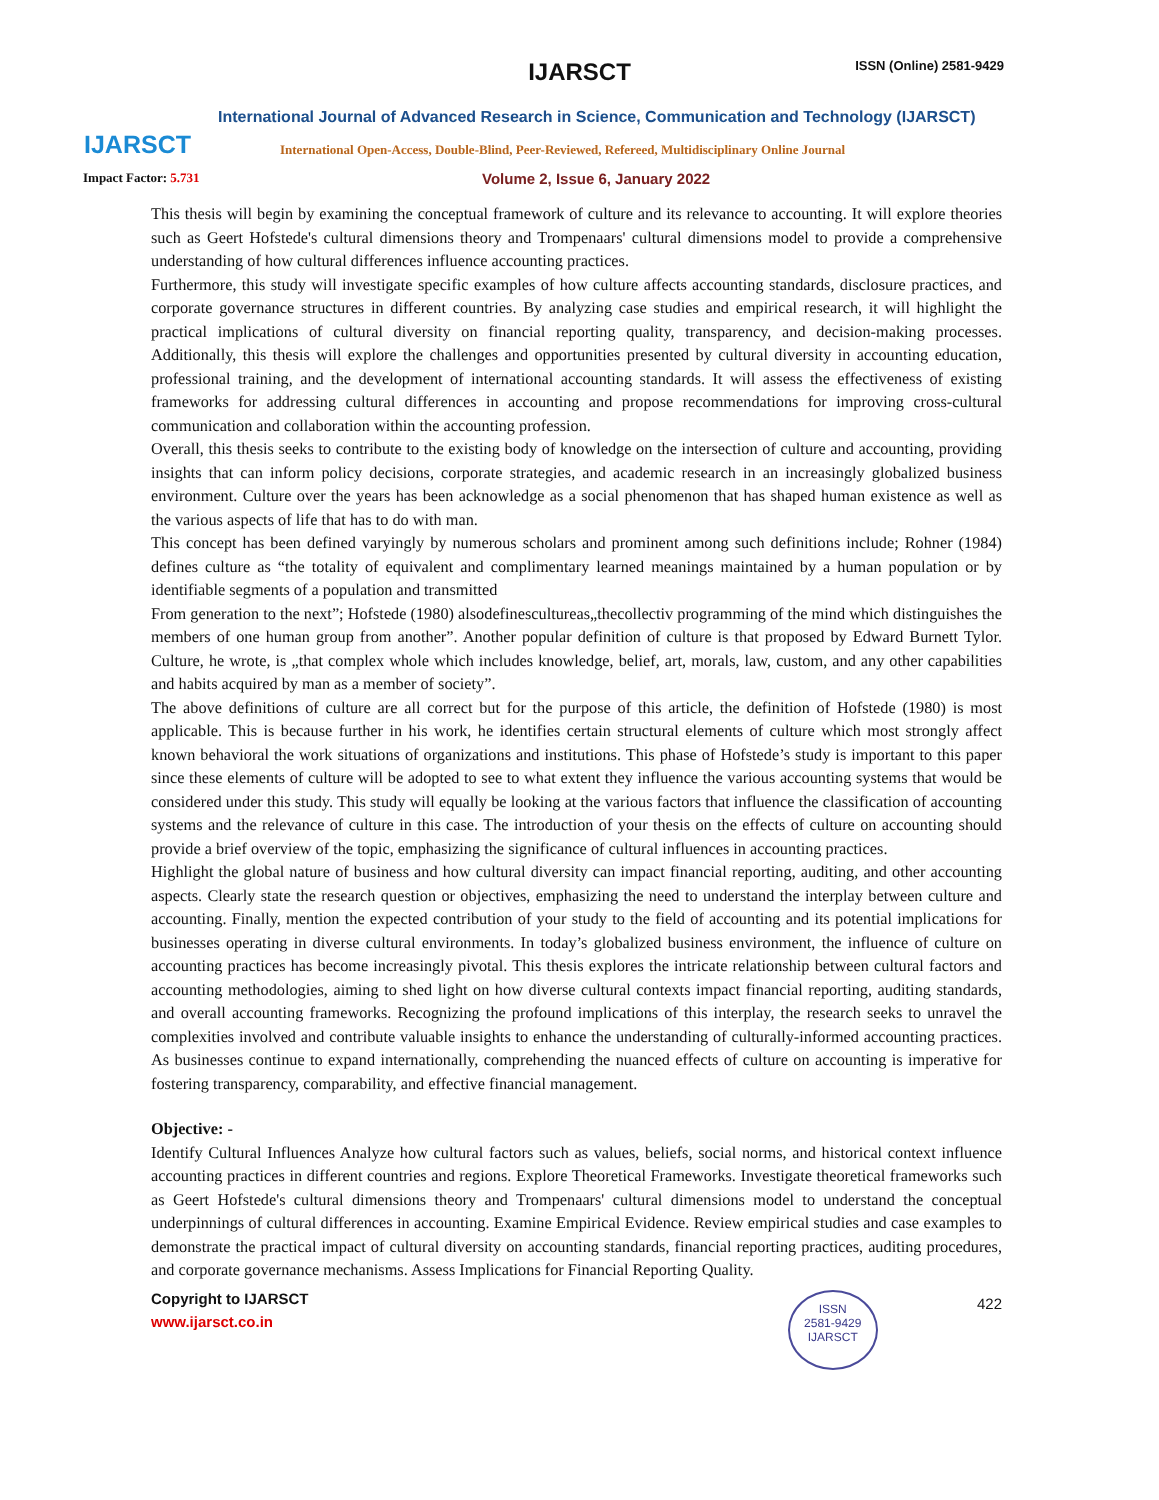IJARSCT
IJARSCT ISSN (Online) 2581-9429
International Journal of Advanced Research in Science, Communication and Technology (IJARSCT)
International Open-Access, Double-Blind, Peer-Reviewed, Refereed, Multidisciplinary Online Journal
Impact Factor: 5.731
Volume 2, Issue 6, January 2022
This thesis will begin by examining the conceptual framework of culture and its relevance to accounting. It will explore theories such as Geert Hofstede's cultural dimensions theory and Trompenaars' cultural dimensions model to provide a comprehensive understanding of how cultural differences influence accounting practices.
Furthermore, this study will investigate specific examples of how culture affects accounting standards, disclosure practices, and corporate governance structures in different countries. By analyzing case studies and empirical research, it will highlight the practical implications of cultural diversity on financial reporting quality, transparency, and decision-making processes. Additionally, this thesis will explore the challenges and opportunities presented by cultural diversity in accounting education, professional training, and the development of international accounting standards. It will assess the effectiveness of existing frameworks for addressing cultural differences in accounting and propose recommendations for improving cross-cultural communication and collaboration within the accounting profession.
Overall, this thesis seeks to contribute to the existing body of knowledge on the intersection of culture and accounting, providing insights that can inform policy decisions, corporate strategies, and academic research in an increasingly globalized business environment. Culture over the years has been acknowledge as a social phenomenon that has shaped human existence as well as the various aspects of life that has to do with man.
This concept has been defined varyingly by numerous scholars and prominent among such definitions include; Rohner (1984) defines culture as “the totality of equivalent and complimentary learned meanings maintained by a human population or by identifiable segments of a population and transmitted
From generation to the next”; Hofstede (1980) alsodefinescultureas„thecollectiv programming of the mind which distinguishes the members of one human group from another”. Another popular definition of culture is that proposed by Edward Burnett Tylor. Culture, he wrote, is „that complex whole which includes knowledge, belief, art, morals, law, custom, and any other capabilities and habits acquired by man as a member of society”.
The above definitions of culture are all correct but for the purpose of this article, the definition of Hofstede (1980) is most applicable. This is because further in his work, he identifies certain structural elements of culture which most strongly affect known behavioral the work situations of organizations and institutions. This phase of Hofstede’s study is important to this paper since these elements of culture will be adopted to see to what extent they influence the various accounting systems that would be considered under this study. This study will equally be looking at the various factors that influence the classification of accounting systems and the relevance of culture in this case. The introduction of your thesis on the effects of culture on accounting should provide a brief overview of the topic, emphasizing the significance of cultural influences in accounting practices.
Highlight the global nature of business and how cultural diversity can impact financial reporting, auditing, and other accounting aspects. Clearly state the research question or objectives, emphasizing the need to understand the interplay between culture and accounting. Finally, mention the expected contribution of your study to the field of accounting and its potential implications for businesses operating in diverse cultural environments. In today’s globalized business environment, the influence of culture on accounting practices has become increasingly pivotal. This thesis explores the intricate relationship between cultural factors and accounting methodologies, aiming to shed light on how diverse cultural contexts impact financial reporting, auditing standards, and overall accounting frameworks. Recognizing the profound implications of this interplay, the research seeks to unravel the complexities involved and contribute valuable insights to enhance the understanding of culturally-informed accounting practices. As businesses continue to expand internationally, comprehending the nuanced effects of culture on accounting is imperative for fostering transparency, comparability, and effective financial management.
Objective: -
Identify Cultural Influences Analyze how cultural factors such as values, beliefs, social norms, and historical context influence accounting practices in different countries and regions. Explore Theoretical Frameworks. Investigate theoretical frameworks such as Geert Hofstede's cultural dimensions theory and Trompenaars' cultural dimensions model to understand the conceptual underpinnings of cultural differences in accounting. Examine Empirical Evidence. Review empirical studies and case examples to demonstrate the practical impact of cultural diversity on accounting standards, financial reporting practices, auditing procedures, and corporate governance mechanisms. Assess Implications for Financial Reporting Quality.
Copyright to IJARSCT
www.ijarsct.co.in
ISSN
2581-9429
IJARSCT
422